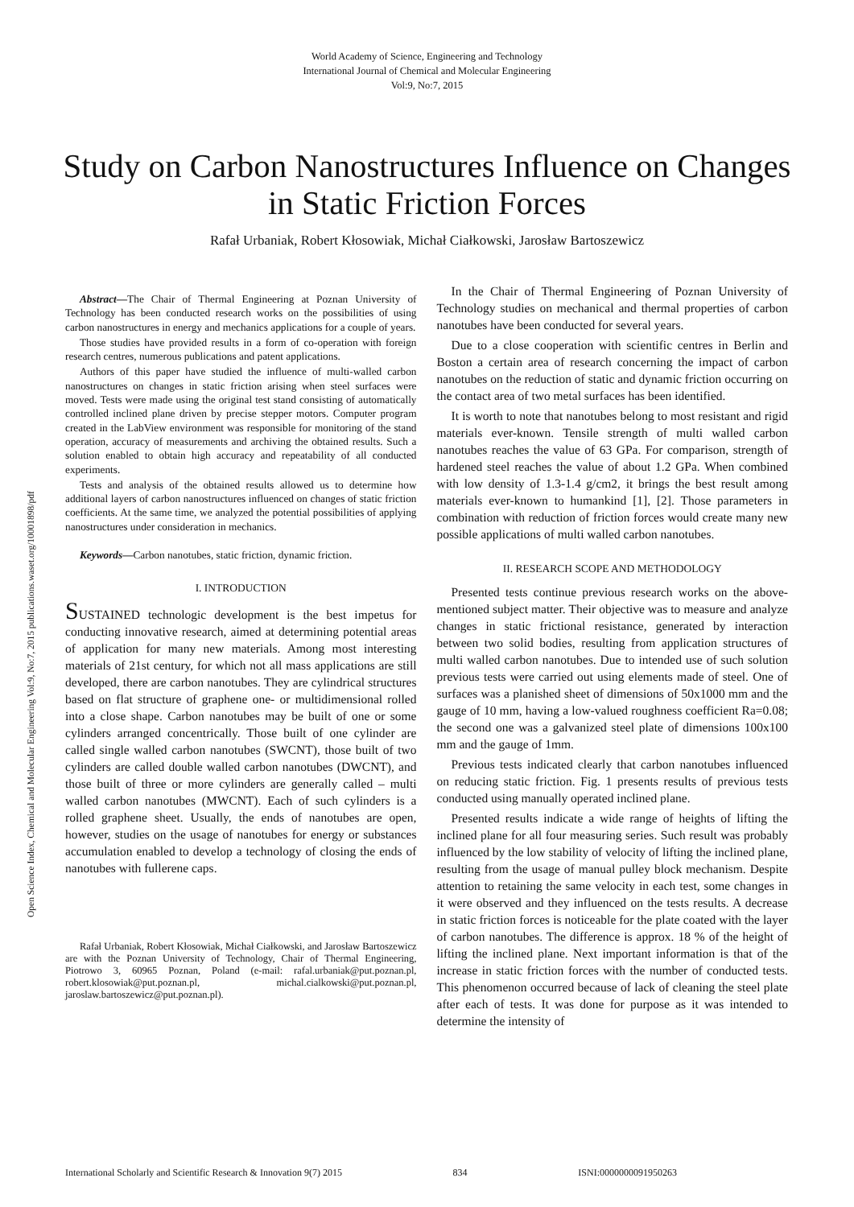World Academy of Science, Engineering and Technology
International Journal of Chemical and Molecular Engineering
Vol:9, No:7, 2015
Study on Carbon Nanostructures Influence on Changes in Static Friction Forces
Rafał Urbaniak, Robert Kłosowiak, Michał Ciałkowski, Jarosław Bartoszewicz
Open Science Index, Chemical and Molecular Engineering Vol:9, No:7, 2015 publications.waset.org/10001898/pdf
Abstract—The Chair of Thermal Engineering at Poznan University of Technology has been conducted research works on the possibilities of using carbon nanostructures in energy and mechanics applications for a couple of years.
Those studies have provided results in a form of co-operation with foreign research centres, numerous publications and patent applications.
Authors of this paper have studied the influence of multi-walled carbon nanostructures on changes in static friction arising when steel surfaces were moved. Tests were made using the original test stand consisting of automatically controlled inclined plane driven by precise stepper motors. Computer program created in the LabView environment was responsible for monitoring of the stand operation, accuracy of measurements and archiving the obtained results. Such a solution enabled to obtain high accuracy and repeatability of all conducted experiments.
Tests and analysis of the obtained results allowed us to determine how additional layers of carbon nanostructures influenced on changes of static friction coefficients. At the same time, we analyzed the potential possibilities of applying nanostructures under consideration in mechanics.
Keywords—Carbon nanotubes, static friction, dynamic friction.
I. INTRODUCTION
SUSTAINED technologic development is the best impetus for conducting innovative research, aimed at determining potential areas of application for many new materials. Among most interesting materials of 21st century, for which not all mass applications are still developed, there are carbon nanotubes. They are cylindrical structures based on flat structure of graphene one- or multidimensional rolled into a close shape. Carbon nanotubes may be built of one or some cylinders arranged concentrically. Those built of one cylinder are called single walled carbon nanotubes (SWCNT), those built of two cylinders are called double walled carbon nanotubes (DWCNT), and those built of three or more cylinders are generally called – multi walled carbon nanotubes (MWCNT). Each of such cylinders is a rolled graphene sheet. Usually, the ends of nanotubes are open, however, studies on the usage of nanotubes for energy or substances accumulation enabled to develop a technology of closing the ends of nanotubes with fullerene caps.
Rafał Urbaniak, Robert Kłosowiak, Michał Ciałkowski, and Jarosław Bartoszewicz are with the Poznan University of Technology, Chair of Thermal Engineering, Piotrowo 3, 60965 Poznan, Poland (e-mail: rafal.urbaniak@put.poznan.pl, robert.klosowiak@put.poznan.pl, michal.cialkowski@put.poznan.pl, jaroslaw.bartoszewicz@put.poznan.pl).
In the Chair of Thermal Engineering of Poznan University of Technology studies on mechanical and thermal properties of carbon nanotubes have been conducted for several years.
Due to a close cooperation with scientific centres in Berlin and Boston a certain area of research concerning the impact of carbon nanotubes on the reduction of static and dynamic friction occurring on the contact area of two metal surfaces has been identified.
It is worth to note that nanotubes belong to most resistant and rigid materials ever-known. Tensile strength of multi walled carbon nanotubes reaches the value of 63 GPa. For comparison, strength of hardened steel reaches the value of about 1.2 GPa. When combined with low density of 1.3-1.4 g/cm2, it brings the best result among materials ever-known to humankind [1], [2]. Those parameters in combination with reduction of friction forces would create many new possible applications of multi walled carbon nanotubes.
II. RESEARCH SCOPE AND METHODOLOGY
Presented tests continue previous research works on the above-mentioned subject matter. Their objective was to measure and analyze changes in static frictional resistance, generated by interaction between two solid bodies, resulting from application structures of multi walled carbon nanotubes. Due to intended use of such solution previous tests were carried out using elements made of steel. One of surfaces was a planished sheet of dimensions of 50x1000 mm and the gauge of 10 mm, having a low-valued roughness coefficient Ra=0.08; the second one was a galvanized steel plate of dimensions 100x100 mm and the gauge of 1mm.
Previous tests indicated clearly that carbon nanotubes influenced on reducing static friction. Fig. 1 presents results of previous tests conducted using manually operated inclined plane.
Presented results indicate a wide range of heights of lifting the inclined plane for all four measuring series. Such result was probably influenced by the low stability of velocity of lifting the inclined plane, resulting from the usage of manual pulley block mechanism. Despite attention to retaining the same velocity in each test, some changes in it were observed and they influenced on the tests results. A decrease in static friction forces is noticeable for the plate coated with the layer of carbon nanotubes. The difference is approx. 18 % of the height of lifting the inclined plane. Next important information is that of the increase in static friction forces with the number of conducted tests. This phenomenon occurred because of lack of cleaning the steel plate after each of tests. It was done for purpose as it was intended to determine the intensity of
International Scholarly and Scientific Research & Innovation 9(7) 2015 834 ISNI:0000000091950263